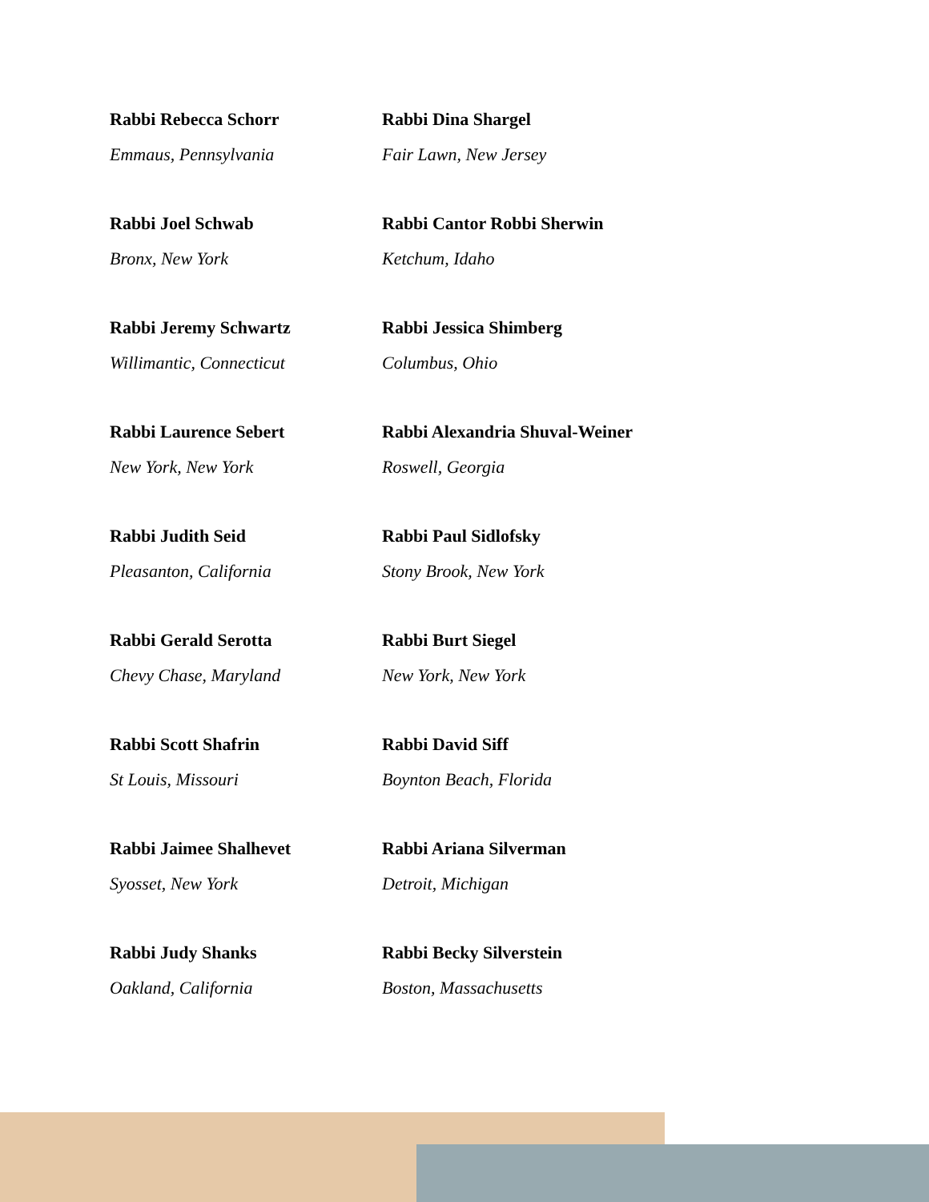Rabbi Rebecca Schorr
Emmaus, Pennsylvania
Rabbi Joel Schwab
Bronx, New York
Rabbi Jeremy Schwartz
Willimantic, Connecticut
Rabbi Laurence Sebert
New York, New York
Rabbi Judith Seid
Pleasanton, California
Rabbi Gerald Serotta
Chevy Chase, Maryland
Rabbi Scott Shafrin
St Louis, Missouri
Rabbi Jaimee Shalhevet
Syosset, New York
Rabbi Judy Shanks
Oakland, California
Rabbi Dina Shargel
Fair Lawn, New Jersey
Rabbi Cantor Robbi Sherwin
Ketchum, Idaho
Rabbi Jessica Shimberg
Columbus, Ohio
Rabbi Alexandria Shuval-Weiner
Roswell, Georgia
Rabbi Paul Sidlofsky
Stony Brook, New York
Rabbi Burt Siegel
New York, New York
Rabbi David Siff
Boynton Beach, Florida
Rabbi Ariana Silverman
Detroit, Michigan
Rabbi Becky Silverstein
Boston, Massachusetts